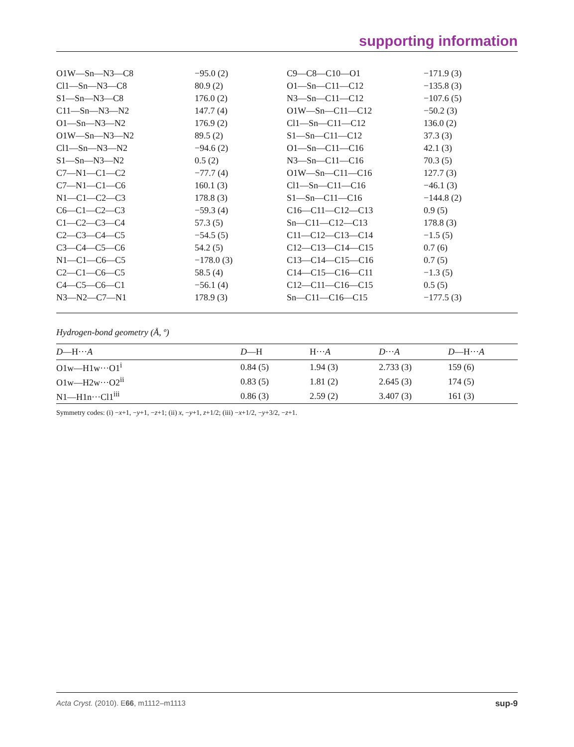supporting information
| O1W—Sn—N3—C8 | −95.0 (2) | C9—C8—C10—O1 | −171.9 (3) |
| Cl1—Sn—N3—C8 | 80.9 (2) | O1—Sn—C11—C12 | −135.8 (3) |
| S1—Sn—N3—C8 | 176.0 (2) | N3—Sn—C11—C12 | −107.6 (5) |
| C11—Sn—N3—N2 | 147.7 (4) | O1W—Sn—C11—C12 | −50.2 (3) |
| O1—Sn—N3—N2 | 176.9 (2) | Cl1—Sn—C11—C12 | 136.0 (2) |
| O1W—Sn—N3—N2 | 89.5 (2) | S1—Sn—C11—C12 | 37.3 (3) |
| Cl1—Sn—N3—N2 | −94.6 (2) | O1—Sn—C11—C16 | 42.1 (3) |
| S1—Sn—N3—N2 | 0.5 (2) | N3—Sn—C11—C16 | 70.3 (5) |
| C7—N1—C1—C2 | −77.7 (4) | O1W—Sn—C11—C16 | 127.7 (3) |
| C7—N1—C1—C6 | 160.1 (3) | Cl1—Sn—C11—C16 | −46.1 (3) |
| N1—C1—C2—C3 | 178.8 (3) | S1—Sn—C11—C16 | −144.8 (2) |
| C6—C1—C2—C3 | −59.3 (4) | C16—C11—C12—C13 | 0.9 (5) |
| C1—C2—C3—C4 | 57.3 (5) | Sn—C11—C12—C13 | 178.8 (3) |
| C2—C3—C4—C5 | −54.5 (5) | C11—C12—C13—C14 | −1.5 (5) |
| C3—C4—C5—C6 | 54.2 (5) | C12—C13—C14—C15 | 0.7 (6) |
| N1—C1—C6—C5 | −178.0 (3) | C13—C14—C15—C16 | 0.7 (5) |
| C2—C1—C6—C5 | 58.5 (4) | C14—C15—C16—C11 | −1.3 (5) |
| C4—C5—C6—C1 | −56.1 (4) | C12—C11—C16—C15 | 0.5 (5) |
| N3—N2—C7—N1 | 178.9 (3) | Sn—C11—C16—C15 | −177.5 (3) |
Hydrogen-bond geometry (Å, º)
| D —H··· A | D —H | H··· A | D ··· A | D —H··· A |
| --- | --- | --- | --- | --- |
| O1w—H1w···O1<sup>i</sup> | 0.84 (5) | 1.94 (3) | 2.733 (3) | 159 (6) |
| O1w—H2w···O2<sup>ii</sup> | 0.83 (5) | 1.81 (2) | 2.645 (3) | 174 (5) |
| N1—H1n···Cl1<sup>iii</sup> | 0.86 (3) | 2.59 (2) | 3.407 (3) | 161 (3) |
Symmetry codes: (i) −x+1, −y+1, −z+1; (ii) x, −y+1, z+1/2; (iii) −x+1/2, −y+3/2, −z+1.
Acta Cryst. (2010). E66, m1112–m1113 sup-9